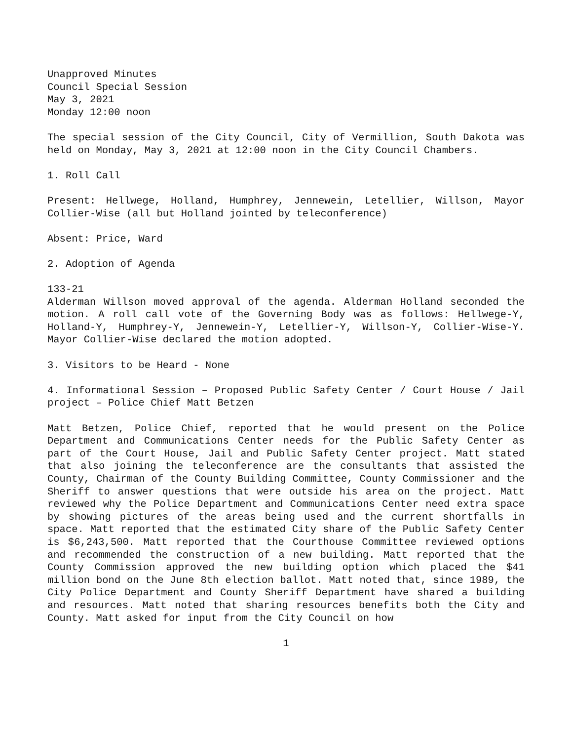Unapproved Minutes
Council Special Session
May 3, 2021
Monday 12:00 noon
The special session of the City Council, City of Vermillion, South Dakota was held on Monday, May 3, 2021 at 12:00 noon in the City Council Chambers.
1. Roll Call
Present: Hellwege, Holland, Humphrey, Jennewein, Letellier, Willson, Mayor Collier-Wise (all but Holland jointed by teleconference)
Absent: Price, Ward
2. Adoption of Agenda
133-21
Alderman Willson moved approval of the agenda. Alderman Holland seconded the motion. A roll call vote of the Governing Body was as follows: Hellwege-Y, Holland-Y, Humphrey-Y, Jennewein-Y, Letellier-Y, Willson-Y, Collier-Wise-Y. Mayor Collier-Wise declared the motion adopted.
3. Visitors to be Heard - None
4. Informational Session – Proposed Public Safety Center / Court House / Jail project – Police Chief Matt Betzen
Matt Betzen, Police Chief, reported that he would present on the Police Department and Communications Center needs for the Public Safety Center as part of the Court House, Jail and Public Safety Center project. Matt stated that also joining the teleconference are the consultants that assisted the County, Chairman of the County Building Committee, County Commissioner and the Sheriff to answer questions that were outside his area on the project. Matt reviewed why the Police Department and Communications Center need extra space by showing pictures of the areas being used and the current shortfalls in space. Matt reported that the estimated City share of the Public Safety Center is $6,243,500. Matt reported that the Courthouse Committee reviewed options and recommended the construction of a new building. Matt reported that the County Commission approved the new building option which placed the $41 million bond on the June 8th election ballot. Matt noted that, since 1989, the City Police Department and County Sheriff Department have shared a building and resources. Matt noted that sharing resources benefits both the City and County. Matt asked for input from the City Council on how
1